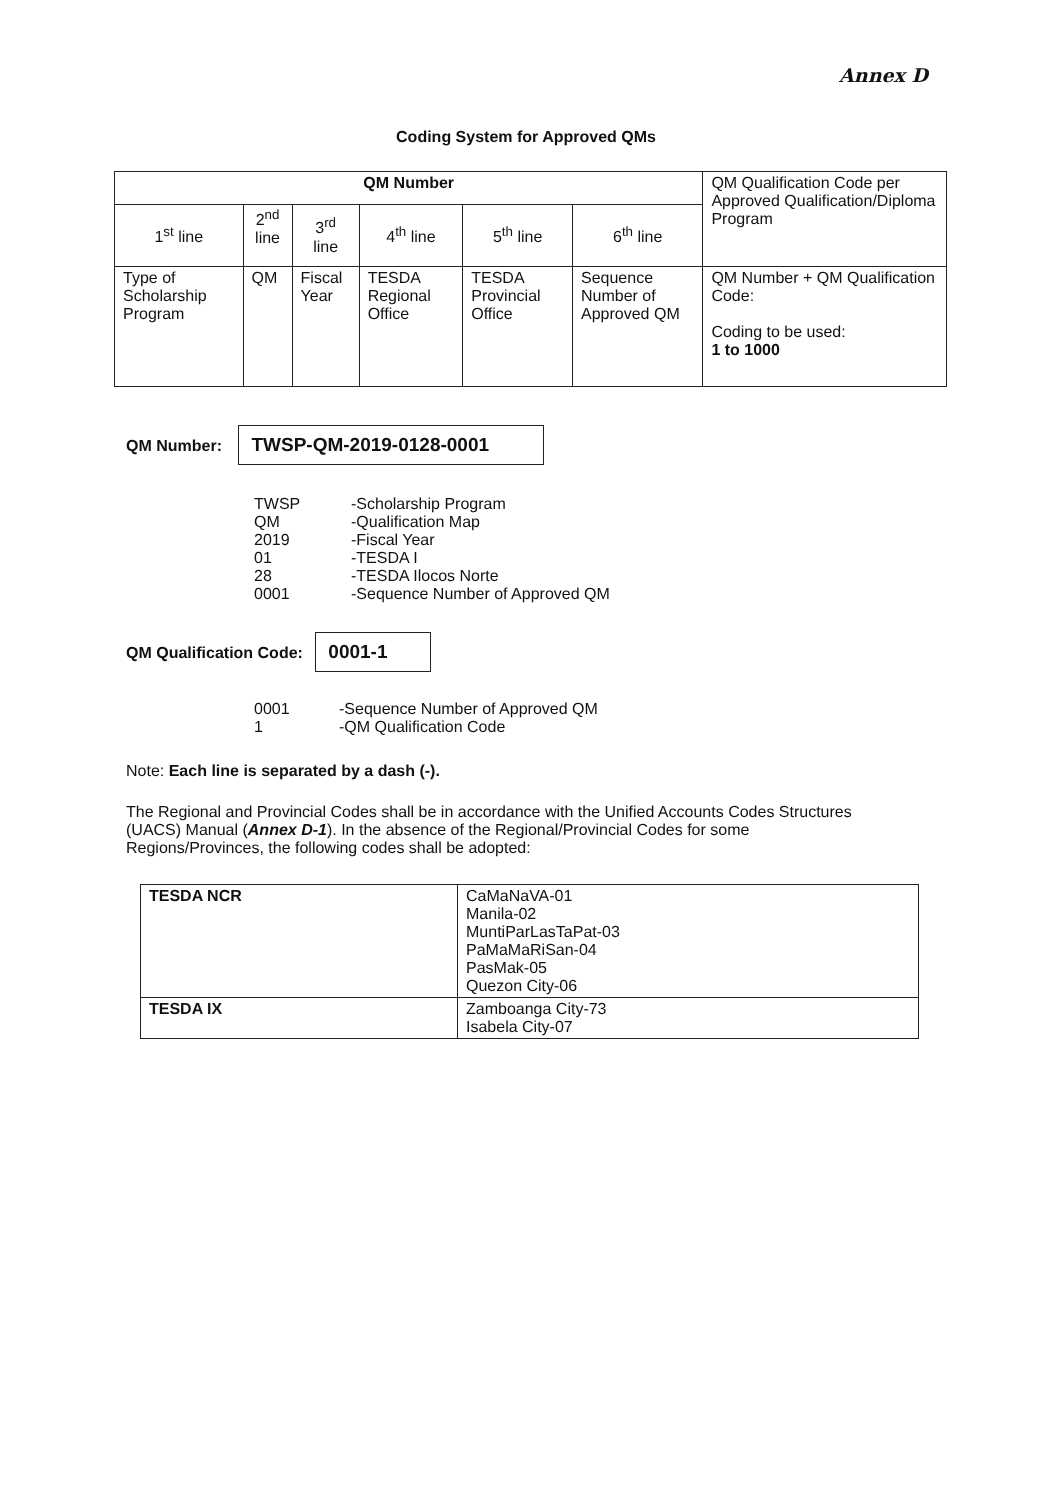Annex D
Coding System for Approved QMs
| QM Number | | | | | | QM Qualification Code per Approved Qualification/Diploma Program |
| --- | --- | --- | --- | --- | --- | --- |
| 1<sup>st</sup> line | 2<sup>nd</sup> line | 3<sup>rd</sup> line | 4<sup>th</sup> line | 5<sup>th</sup> line | 6<sup>th</sup> line | |
| Type of Scholarship Program | QM | Fiscal Year | TESDA Regional Office | TESDA Provincial Office | Sequence Number of Approved QM | QM Number + QM Qualification Code: Coding to be used: 1 to 1000 |
QM Number: TWSP-QM-2019-0128-0001
| TWSP | -Scholarship Program |
| QM | -Qualification Map |
| 2019 | -Fiscal Year |
| 01 | -TESDA I |
| 28 | -TESDA Ilocos Norte |
| 0001 | -Sequence Number of Approved QM |
QM Qualification Code: 0001-1
| 0001 | -Sequence Number of Approved QM |
| 1 | -QM Qualification Code |
Note: Each line is separated by a dash (-).
The Regional and Provincial Codes shall be in accordance with the Unified Accounts Codes Structures (UACS) Manual (Annex D-1). In the absence of the Regional/Provincial Codes for some Regions/Provinces, the following codes shall be adopted:
| TESDA NCR | CaMaNaVA-01 Manila-02 MuntiParLasTaPat-03 PaMaMaRiSan-04 PasMak-05 Quezon City-06 |
| TESDA IX | Zamboanga City-73 Isabela City-07 |